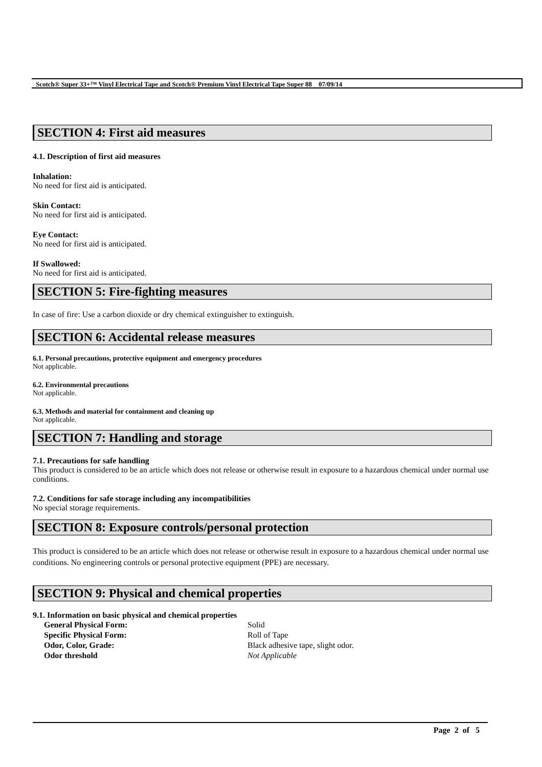Scotch® Super 33+™ Vinyl Electrical Tape and Scotch® Premium Vinyl Electrical Tape Super 88 07/09/14
SECTION 4: First aid measures
4.1. Description of first aid measures
Inhalation:
No need for first aid is anticipated.
Skin Contact:
No need for first aid is anticipated.
Eye Contact:
No need for first aid is anticipated.
If Swallowed:
No need for first aid is anticipated.
SECTION 5: Fire-fighting measures
In case of fire: Use a carbon dioxide or dry chemical extinguisher to extinguish.
SECTION 6: Accidental release measures
6.1. Personal precautions, protective equipment and emergency procedures
Not applicable.
6.2. Environmental precautions
Not applicable.
6.3. Methods and material for containment and cleaning up
Not applicable.
SECTION 7: Handling and storage
7.1. Precautions for safe handling
This product is considered to be an article which does not release or otherwise result in exposure to a hazardous chemical under normal use conditions.
7.2. Conditions for safe storage including any incompatibilities
No special storage requirements.
SECTION 8: Exposure controls/personal protection
This product is considered to be an article which does not release or otherwise result in exposure to a hazardous chemical under normal use conditions. No engineering controls or personal protective equipment (PPE) are necessary.
SECTION 9: Physical and chemical properties
9.1. Information on basic physical and chemical properties
| General Physical Form: | Solid |
| Specific Physical Form: | Roll of Tape |
| Odor, Color, Grade: | Black adhesive tape, slight odor. |
| Odor threshold | Not Applicable |
Page 2 of 5